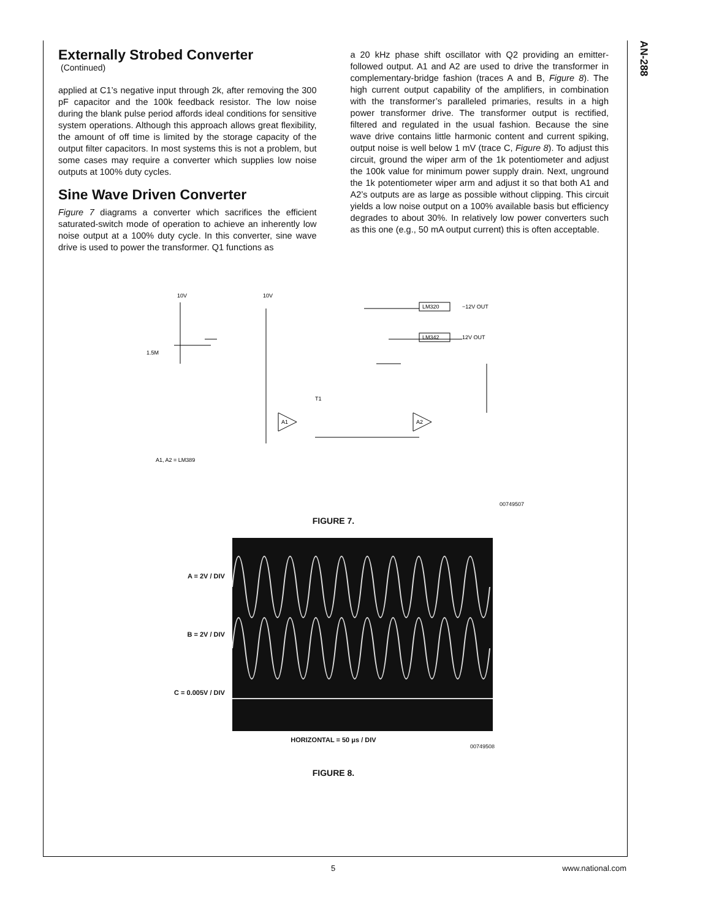AN-288
Externally Strobed Converter
(Continued)
applied at C1’s negative input through 2k, after removing the 300 pF capacitor and the 100k feedback resistor. The low noise during the blank pulse period affords ideal conditions for sensitive system operations. Although this approach allows great flexibility, the amount of off time is limited by the storage capacity of the output filter capacitors. In most systems this is not a problem, but some cases may require a converter which supplies low noise outputs at 100% duty cycles.
Sine Wave Driven Converter
Figure 7 diagrams a converter which sacrifices the efficient saturated-switch mode of operation to achieve an inherently low noise output at a 100% duty cycle. In this converter, sine wave drive is used to power the transformer. Q1 functions as
a 20 kHz phase shift oscillator with Q2 providing an emitter-followed output. A1 and A2 are used to drive the transformer in complementary-bridge fashion (traces A and B, Figure 8). The high current output capability of the amplifiers, in combination with the transformer’s paralleled primaries, results in a high power transformer drive. The transformer output is rectified, filtered and regulated in the usual fashion. Because the sine wave drive contains little harmonic content and current spiking, output noise is well below 1 mV (trace C, Figure 8). To adjust this circuit, ground the wiper arm of the 1k potentiometer and adjust the 100k value for minimum power supply drain. Next, unground the 1k potentiometer wiper arm and adjust it so that both A1 and A2’s outputs are as large as possible without clipping. This circuit yields a low noise output on a 100% available basis but efficiency degrades to about 30%. In relatively low power converters such as this one (e.g., 50 mA output current) this is often acceptable.
10V
10V
LM320
LM342
−12V OUT
12V OUT
A1
A2
A1, A2 = LM389
1.5M
T1
00749507
FIGURE 7.
A = 2V / DIV
B = 2V / DIV
C = 0.005V / DIV
HORIZONTAL = 50 μs / DIV
00749508
FIGURE 8.
5 www.national.com